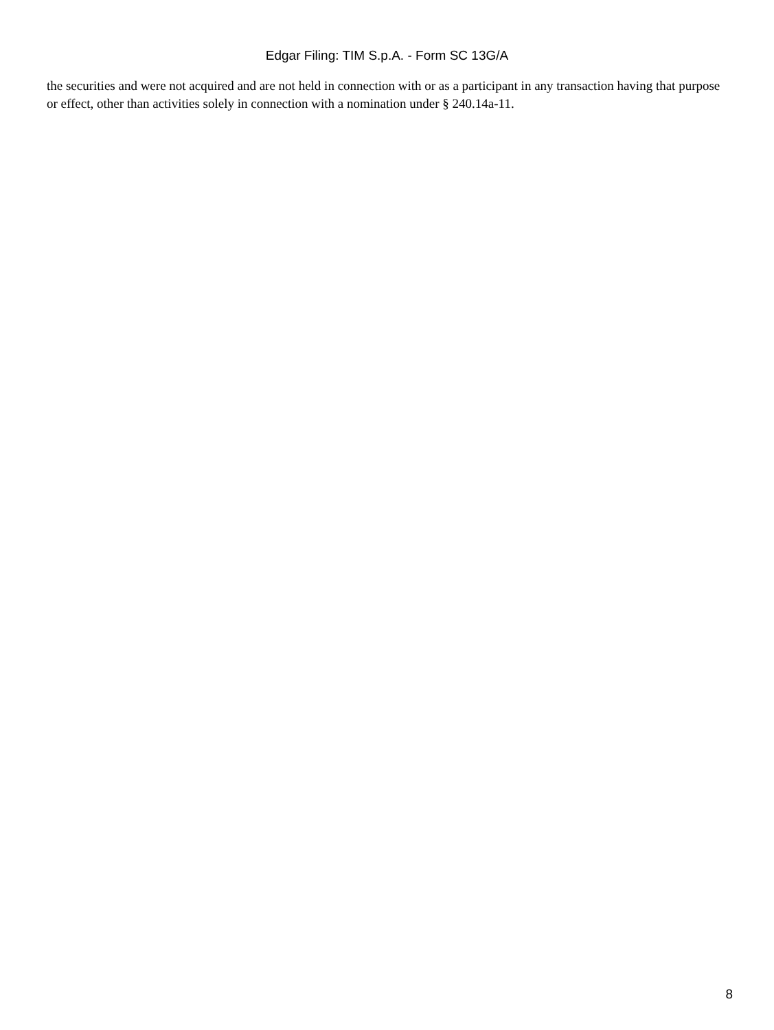Edgar Filing: TIM S.p.A. - Form SC 13G/A
the securities and were not acquired and are not held in connection with or as a participant in any transaction having that purpose or effect, other than activities solely in connection with a nomination under § 240.14a-11.
8